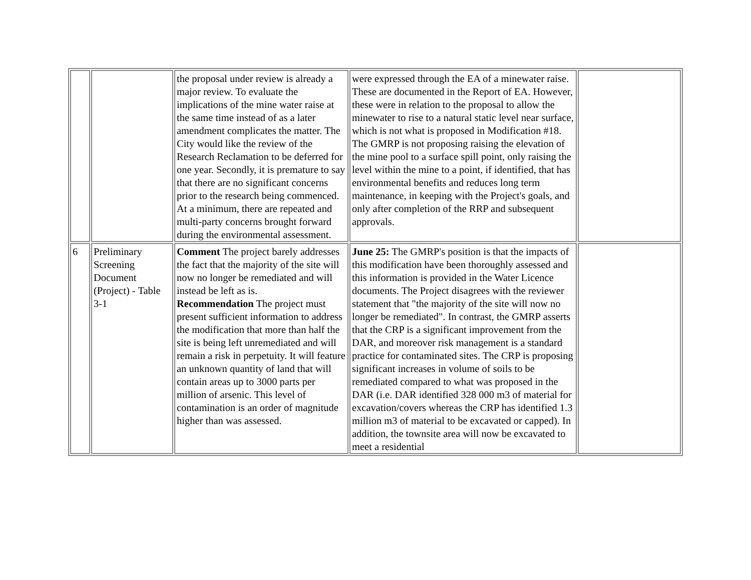| | | the proposal under review is already a major review. To evaluate the implications of the mine water raise at the same time instead of as a later amendment complicates the matter. The City would like the review of the Research Reclamation to be deferred for one year. Secondly, it is premature to say that there are no significant concerns prior to the research being commenced. At a minimum, there are repeated and multi-party concerns brought forward during the environmental assessment. | were expressed through the EA of a minewater raise. These are documented in the Report of EA. However, these were in relation to the proposal to allow the minewater to rise to a natural static level near surface, which is not what is proposed in Modification #18. The GMRP is not proposing raising the elevation of the mine pool to a surface spill point, only raising the level within the mine to a point, if identified, that has environmental benefits and reduces long term maintenance, in keeping with the Project's goals, and only after completion of the RRP and subsequent approvals. | |
| 6 | Preliminary Screening Document (Project) - Table 3-1 | Comment The project barely addresses the fact that the majority of the site will now no longer be remediated and will instead be left as is. Recommendation The project must present sufficient information to address the modification that more than half the site is being left unremediated and will remain a risk in perpetuity. It will feature an unknown quantity of land that will contain areas up to 3000 parts per million of arsenic. This level of contamination is an order of magnitude higher than was assessed. | June 25: The GMRP's position is that the impacts of this modification have been thoroughly assessed and this information is provided in the Water Licence documents. The Project disagrees with the reviewer statement that "the majority of the site will now no longer be remediated". In contrast, the GMRP asserts that the CRP is a significant improvement from the DAR, and moreover risk management is a standard practice for contaminated sites. The CRP is proposing significant increases in volume of soils to be remediated compared to what was proposed in the DAR (i.e. DAR identified 328 000 m3 of material for excavation/covers whereas the CRP has identified 1.3 million m3 of material to be excavated or capped). In addition, the townsite area will now be excavated to meet a residential | |